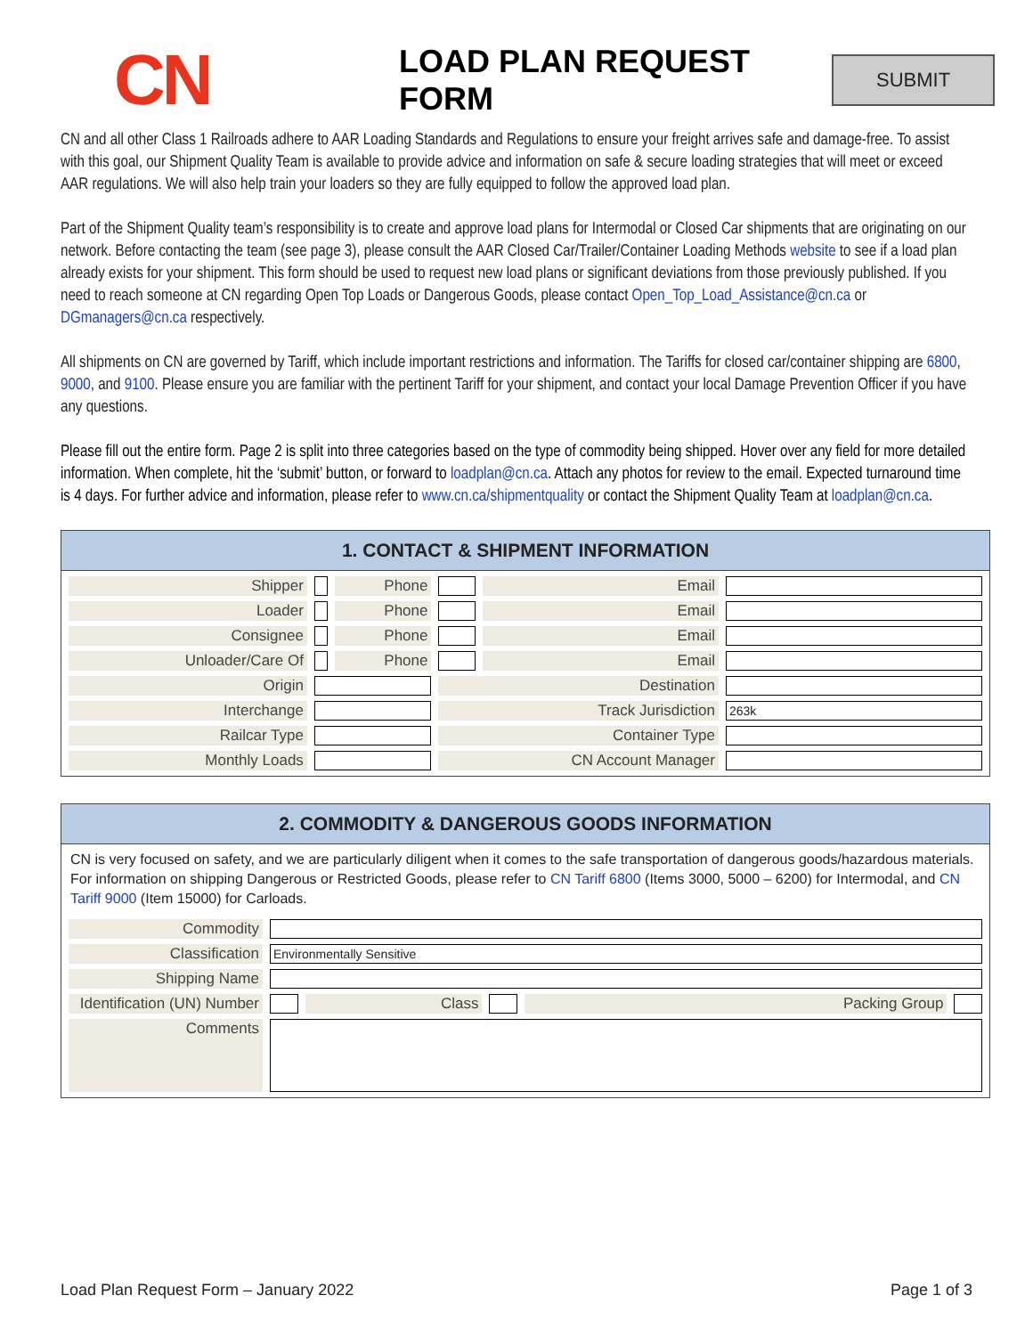CN
LOAD PLAN REQUEST FORM
SUBMIT
CN and all other Class 1 Railroads adhere to AAR Loading Standards and Regulations to ensure your freight arrives safe and damage-free. To assist with this goal, our Shipment Quality Team is available to provide advice and information on safe & secure loading strategies that will meet or exceed AAR regulations. We will also help train your loaders so they are fully equipped to follow the approved load plan.
Part of the Shipment Quality team’s responsibility is to create and approve load plans for Intermodal or Closed Car shipments that are originating on our network. Before contacting the team (see page 3), please consult the AAR Closed Car/Trailer/Container Loading Methods website to see if a load plan already exists for your shipment. This form should be used to request new load plans or significant deviations from those previously published. If you need to reach someone at CN regarding Open Top Loads or Dangerous Goods, please contact Open_Top_Load_Assistance@cn.ca or DGmanagers@cn.ca respectively.
All shipments on CN are governed by Tariff, which include important restrictions and information. The Tariffs for closed car/container shipping are 6800, 9000, and 9100. Please ensure you are familiar with the pertinent Tariff for your shipment, and contact your local Damage Prevention Officer if you have any questions.
Please fill out the entire form. Page 2 is split into three categories based on the type of commodity being shipped. Hover over any field for more detailed information. When complete, hit the ‘submit’ button, or forward to loadplan@cn.ca. Attach any photos for review to the email. Expected turnaround time is 4 days. For further advice and information, please refer to www.cn.ca/shipmentquality or contact the Shipment Quality Team at loadplan@cn.ca.
1. CONTACT & SHIPMENT INFORMATION
| Shipper | | Phone | | Email | |
| Loader | | Phone | | Email | |
| Consignee | | Phone | | Email | |
| Unloader/Care Of | | Phone | | Email | |
| Origin | | | Destination | | |
| Interchange | | | Track Jurisdiction | | 263k |
| Railcar Type | | | Container Type | | |
| Monthly Loads | | | CN Account Manager | | |
2. COMMODITY & DANGEROUS GOODS INFORMATION
CN is very focused on safety, and we are particularly diligent when it comes to the safe transportation of dangerous goods/hazardous materials. For information on shipping Dangerous or Restricted Goods, please refer to CN Tariff 6800 (Items 3000, 5000 – 6200) for Intermodal, and CN Tariff 9000 (Item 15000) for Carloads.
| Commodity | | | | | |
| Classification | Environmentally Sensitive | | | | |
| Shipping Name | | | | | |
| Identification (UN) Number | | Class | | Packing Group | |
| Comments | | | | | |
Load Plan Request Form – January 2022 Page 1 of 3